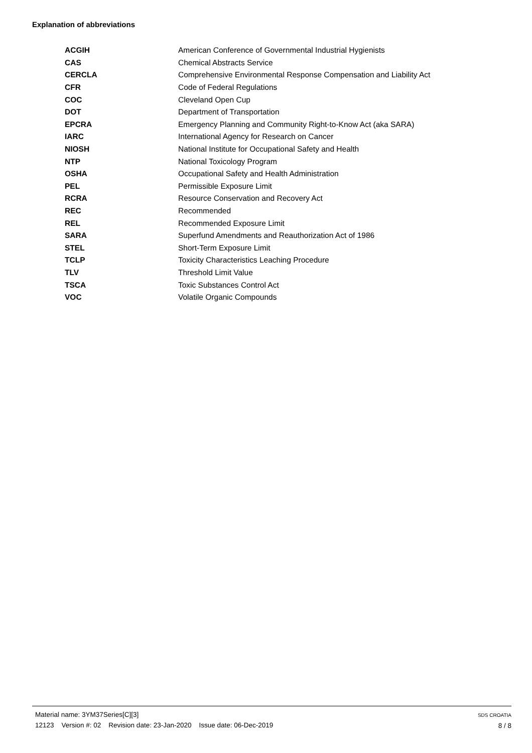Explanation of abbreviations
| ACGIH | American Conference of Governmental Industrial Hygienists |
| CAS | Chemical Abstracts Service |
| CERCLA | Comprehensive Environmental Response Compensation and Liability Act |
| CFR | Code of Federal Regulations |
| COC | Cleveland Open Cup |
| DOT | Department of Transportation |
| EPCRA | Emergency Planning and Community Right-to-Know Act (aka SARA) |
| IARC | International Agency for Research on Cancer |
| NIOSH | National Institute for Occupational Safety and Health |
| NTP | National Toxicology Program |
| OSHA | Occupational Safety and Health Administration |
| PEL | Permissible Exposure Limit |
| RCRA | Resource Conservation and Recovery Act |
| REC | Recommended |
| REL | Recommended Exposure Limit |
| SARA | Superfund Amendments and Reauthorization Act of 1986 |
| STEL | Short-Term Exposure Limit |
| TCLP | Toxicity Characteristics Leaching Procedure |
| TLV | Threshold Limit Value |
| TSCA | Toxic Substances Control Act |
| VOC | Volatile Organic Compounds |
Material name: 3YM37Series[C][3]
12123 Version #: 02 Revision date: 23-Jan-2020 Issue date: 06-Dec-2019
SDS CROATIA
8 / 8